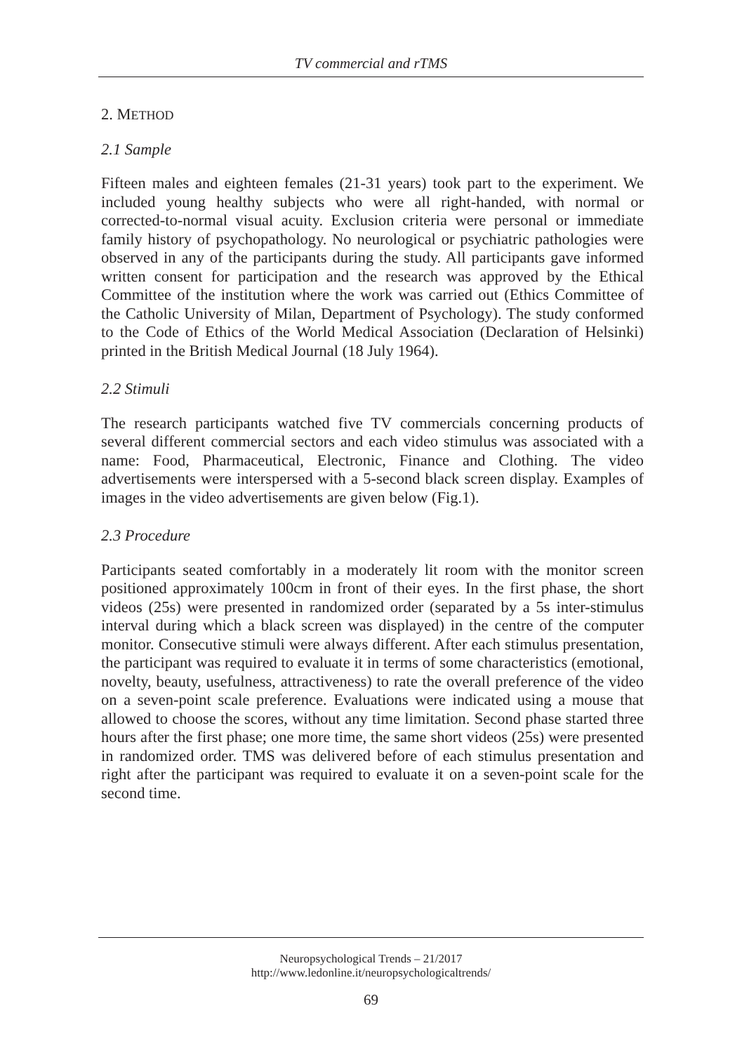TV commercial and rTMS
2. METHOD
2.1 Sample
Fifteen males and eighteen females (21-31 years) took part to the experiment. We included young healthy subjects who were all right-handed, with normal or corrected-to-normal visual acuity. Exclusion criteria were personal or immediate family history of psychopathology. No neurological or psychiatric pathologies were observed in any of the participants during the study. All participants gave informed written consent for participation and the research was approved by the Ethical Committee of the institution where the work was carried out (Ethics Committee of the Catholic University of Milan, Department of Psychology). The study conformed to the Code of Ethics of the World Medical Association (Declaration of Helsinki) printed in the British Medical Journal (18 July 1964).
2.2 Stimuli
The research participants watched five TV commercials concerning products of several different commercial sectors and each video stimulus was associated with a name: Food, Pharmaceutical, Electronic, Finance and Clothing. The video advertisements were interspersed with a 5-second black screen display. Examples of images in the video advertisements are given below (Fig.1).
2.3 Procedure
Participants seated comfortably in a moderately lit room with the monitor screen positioned approximately 100cm in front of their eyes. In the first phase, the short videos (25s) were presented in randomized order (separated by a 5s inter-stimulus interval during which a black screen was displayed) in the centre of the computer monitor. Consecutive stimuli were always different. After each stimulus presentation, the participant was required to evaluate it in terms of some characteristics (emotional, novelty, beauty, usefulness, attractiveness) to rate the overall preference of the video on a seven-point scale preference. Evaluations were indicated using a mouse that allowed to choose the scores, without any time limitation. Second phase started three hours after the first phase; one more time, the same short videos (25s) were presented in randomized order. TMS was delivered before of each stimulus presentation and right after the participant was required to evaluate it on a seven-point scale for the second time.
Neuropsychological Trends – 21/2017
http://www.ledonline.it/neuropsychologicaltrends/
69